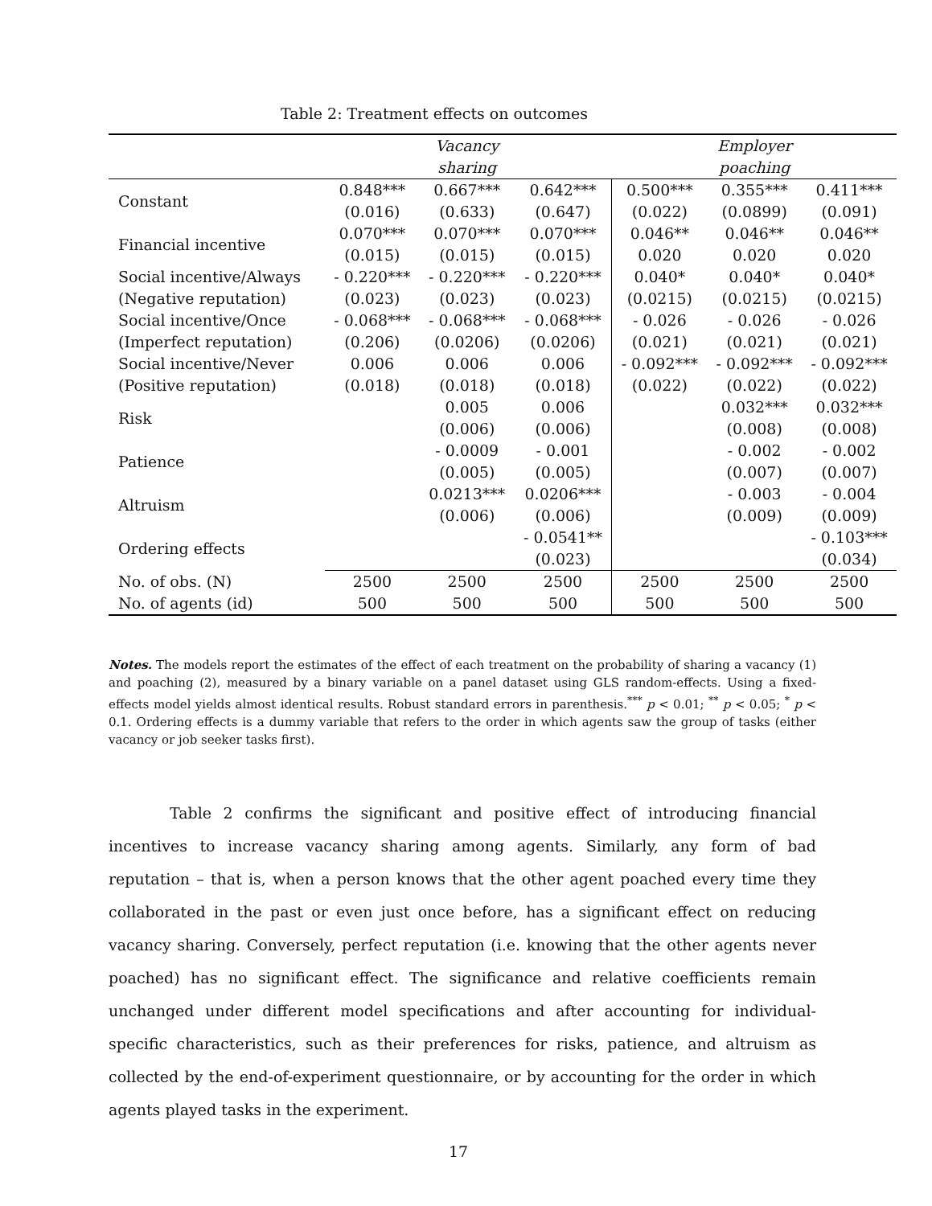Table 2: Treatment effects on outcomes
| | | Vacancy sharing | | | Employer poaching | |
| --- | --- | --- | --- | --- | --- | --- |
| Constant | 0.848*** | 0.667*** | 0.642*** | 0.500*** | 0.355*** | 0.411*** |
| | (0.016) | (0.633) | (0.647) | (0.022) | (0.0899) | (0.091) |
| Financial incentive | 0.070*** | 0.070*** | 0.070*** | 0.046** | 0.046** | 0.046** |
| | (0.015) | (0.015) | (0.015) | 0.020 | 0.020 | 0.020 |
| Social incentive/Always | - 0.220*** | - 0.220*** | - 0.220*** | 0.040* | 0.040* | 0.040* |
| (Negative reputation) | (0.023) | (0.023) | (0.023) | (0.0215) | (0.0215) | (0.0215) |
| Social incentive/Once | - 0.068*** | - 0.068*** | - 0.068*** | - 0.026 | - 0.026 | - 0.026 |
| (Imperfect reputation) | (0.206) | (0.0206) | (0.0206) | (0.021) | (0.021) | (0.021) |
| Social incentive/Never | 0.006 | 0.006 | 0.006 | - 0.092*** | - 0.092*** | - 0.092*** |
| (Positive reputation) | (0.018) | (0.018) | (0.018) | (0.022) | (0.022) | (0.022) |
| Risk | | 0.005 | 0.006 | | 0.032*** | 0.032*** |
| | | (0.006) | (0.006) | | (0.008) | (0.008) |
| Patience | | - 0.0009 | - 0.001 | | - 0.002 | - 0.002 |
| | | (0.005) | (0.005) | | (0.007) | (0.007) |
| Altruism | | 0.0213*** | 0.0206*** | | - 0.003 | - 0.004 |
| | | (0.006) | (0.006) | | (0.009) | (0.009) |
| Ordering effects | | | - 0.0541** | | | - 0.103*** |
| | | | (0.023) | | | (0.034) |
| No. of obs. (N) | 2500 | 2500 | 2500 | 2500 | 2500 | 2500 |
| No. of agents (id) | 500 | 500 | 500 | 500 | 500 | 500 |
Notes. The models report the estimates of the effect of each treatment on the probability of sharing a vacancy (1) and poaching (2), measured by a binary variable on a panel dataset using GLS random-effects. Using a fixed-effects model yields almost identical results. Robust standard errors in parenthesis.<sup>***</sup> p < 0.01; <sup>**</sup> p < 0.05; <sup>*</sup> p < 0.1. Ordering effects is a dummy variable that refers to the order in which agents saw the group of tasks (either vacancy or job seeker tasks first).
    Table 2 confirms the significant and positive effect of introducing financial incentives to increase vacancy sharing among agents. Similarly, any form of bad reputation – that is, when a person knows that the other agent poached every time they collaborated in the past or even just once before, has a significant effect on reducing vacancy sharing. Conversely, perfect reputation (i.e. knowing that the other agents never poached) has no significant effect. The significance and relative coefficients remain unchanged under different model specifications and after accounting for individual-specific characteristics, such as their preferences for risks, patience, and altruism as collected by the end-of-experiment questionnaire, or by accounting for the order in which agents played tasks in the experiment.
17